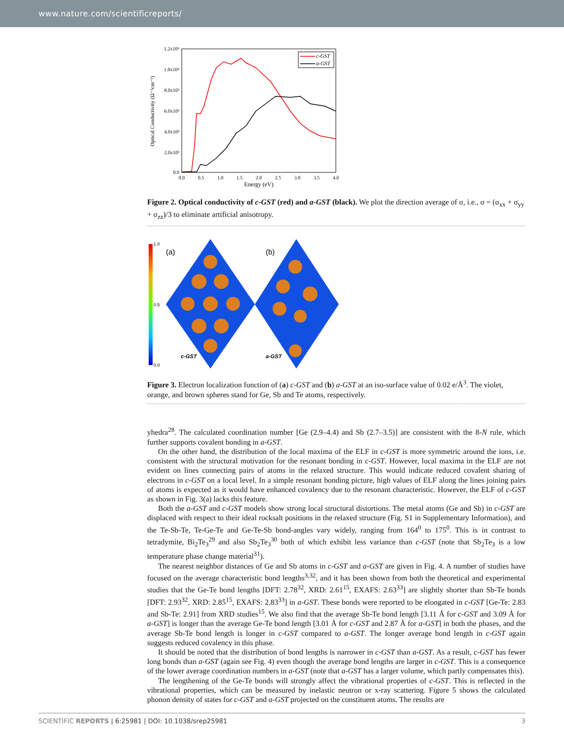www.nature.com/scientificreports/
1.2x10⁴
1.0x10⁴
8.0x10³
6.0x10³
4.0x10³
2.0x10³
0.0
0.0
0.5
1.0
1.5
2.0
2.5
3.0
3.5
4.0
Energy (eV)
Optical Conductivity (Ω⁻¹cm⁻¹)
c-GST
a-GST
Figure 2. Optical conductivity of c-GST (red) and a-GST (black). We plot the direction average of σ, i.e., σ = (σ<sub>xx</sub> + σ<sub>yy</sub> + σ<sub>zz</sub>)/3 to eliminate artificial anisotropy.
1.0
0.5
0.0
(a)
(b)
c-GST
a-GST
Figure 3. Electron localization function of (a) c-GST and (b) a-GST at an iso-surface value of 0.02 e/Å<sup>3</sup>. The violet, orange, and brown spheres stand for Ge, Sb and Te atoms, respectively.
yhedra<sup>28</sup>. The calculated coordination number [Ge (2.9–4.4) and Sb (2.7–3.5)] are consistent with the 8-N rule, which further supports covalent bonding in a-GST.
On the other hand, the distribution of the local maxima of the ELF in c-GST is more symmetric around the ions, i.e. consistent with the structural motivation for the resonant bonding in c-GST. However, local maxima in the ELF are not evident on lines connecting pairs of atoms in the relaxed structure. This would indicate reduced covalent sharing of electrons in c-GST on a local level. In a simple resonant bonding picture, high values of ELF along the lines joining pairs of atoms is expected as it would have enhanced covalency due to the resonant characteristic. However, the ELF of c-GST as shown in Fig. 3(a) lacks this feature.
Both the a-GST and c-GST models show strong local structural distortions. The metal atoms (Ge and Sb) in c-GST are displaced with respect to their ideal rocksalt positions in the relaxed structure (Fig. S1 in Supplementary Information), and the Te-Sb-Te, Te-Ge-Te and Ge-Te-Sb bond-angles vary widely, ranging from 164<sup>0</sup> to 175<sup>0</sup>. This is in contrast to tetradymite, Bi<sub>2</sub>Te<sub>3</sub><sup>29</sup> and also Sb<sub>2</sub>Te<sub>3</sub><sup>30</sup> both of which exhibit less variance than c-GST (note that Sb<sub>2</sub>Te<sub>3</sub> is a low temperature phase change material<sup>31</sup>).
The nearest neighbor distances of Ge and Sb atoms in c-GST and a-GST are given in Fig. 4. A number of studies have focused on the average characteristic bond lengths<sup>3,32</sup>, and it has been shown from both the theoretical and experimental studies that the Ge-Te bond lengths [DFT: 2.78<sup>32</sup>, XRD: 2.61<sup>15</sup>, EXAFS: 2.63<sup>33</sup>] are slightly shorter than Sb-Te bonds [DFT: 2.93<sup>32</sup>, XRD: 2.85<sup>15</sup>, EXAFS: 2.83<sup>33</sup>] in a-GST. These bonds were reported to be elongated in c-GST [Ge-Te: 2.83 and Sb-Te: 2.91] from XRD studies<sup>15</sup>. We also find that the average Sb-Te bond length [3.11 Å for c-GST and 3.09 Å for a-GST] is longer than the average Ge-Te bond length [3.01 Å for c-GST and 2.87 Å for a-GST] in both the phases, and the average Sb-Te bond length is longer in c-GST compared to a-GST. The longer average bond length in c-GST again suggests reduced covalency in this phase.
It should be noted that the distribution of bond lengths is narrower in c-GST than a-GST. As a result, c-GST has fewer long bonds than a-GST (again see Fig. 4) even though the average bond lengths are larger in c-GST. This is a consequence of the lower average coordination numbers in a-GST (note that a-GST has a larger volume, which partly compensates this).
The lengthening of the Ge-Te bonds will strongly affect the vibrational properties of c-GST. This is reflected in the vibrational properties, which can be measured by inelastic neutron or x-ray scattering. Figure 5 shows the calculated phonon density of states for c-GST and a-GST projected on the constituent atoms. The results are
SCIENTIFIC REPORTS | 6:25981 | DOI: 10.1038/srep25981 3